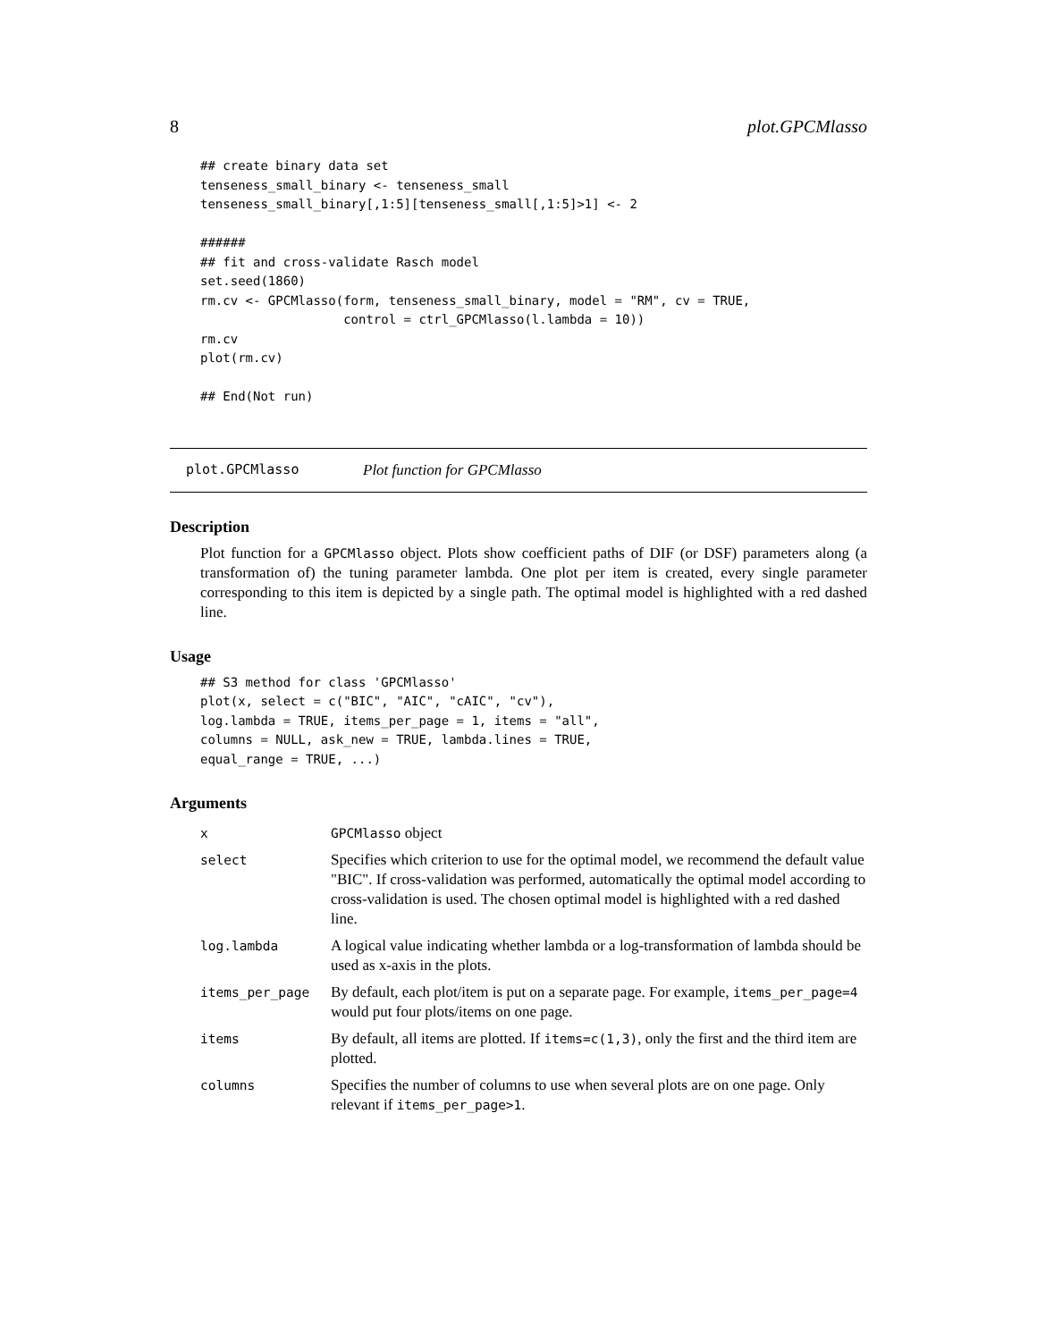8 plot.GPCMlasso
## create binary data set
tenseness_small_binary <- tenseness_small
tenseness_small_binary[,1:5][tenseness_small[,1:5]>1] <- 2

######
## fit and cross-validate Rasch model
set.seed(1860)
rm.cv <- GPCMlasso(form, tenseness_small_binary, model = "RM", cv = TRUE,
                   control = ctrl_GPCMlasso(l.lambda = 10))
rm.cv
plot(rm.cv)

## End(Not run)
plot.GPCMlasso Plot function for GPCMlasso
Description
Plot function for a GPCMlasso object. Plots show coefficient paths of DIF (or DSF) parameters along (a transformation of) the tuning parameter lambda. One plot per item is created, every single parameter corresponding to this item is depicted by a single path. The optimal model is highlighted with a red dashed line.
Usage
## S3 method for class 'GPCMlasso'
plot(x, select = c("BIC", "AIC", "cAIC", "cv"),
log.lambda = TRUE, items_per_page = 1, items = "all",
columns = NULL, ask_new = TRUE, lambda.lines = TRUE,
equal_range = TRUE, ...)
Arguments
| x | GPCMlasso object |
| select | Specifies which criterion to use for the optimal model, we recommend the default value "BIC". If cross-validation was performed, automatically the optimal model according to cross-validation is used. The chosen optimal model is highlighted with a red dashed line. |
| log.lambda | A logical value indicating whether lambda or a log-transformation of lambda should be used as x-axis in the plots. |
| items_per_page | By default, each plot/item is put on a separate page. For example, items_per_page=4 would put four plots/items on one page. |
| items | By default, all items are plotted. If items=c(1,3) , only the first and the third item are plotted. |
| columns | Specifies the number of columns to use when several plots are on one page. Only relevant if items_per_page>1 . |